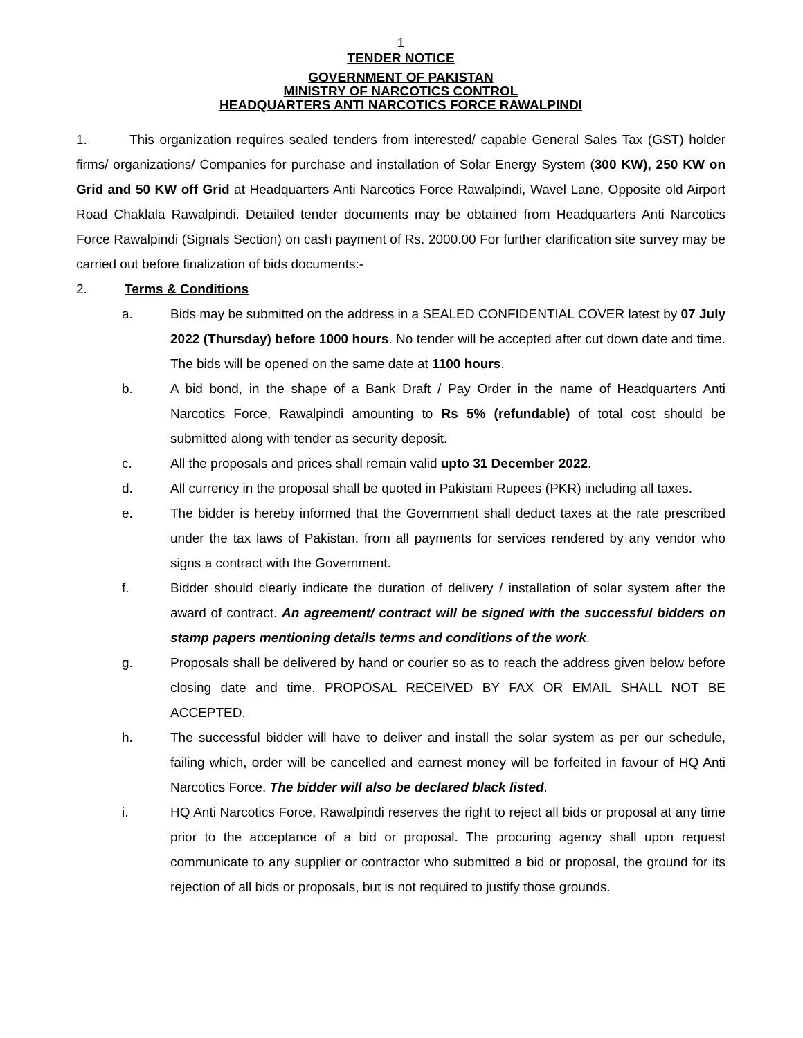1
TENDER NOTICE
GOVERNMENT OF PAKISTAN
MINISTRY OF NARCOTICS CONTROL
HEADQUARTERS ANTI NARCOTICS FORCE RAWALPINDI
1. This organization requires sealed tenders from interested/ capable General Sales Tax (GST) holder firms/ organizations/ Companies for purchase and installation of Solar Energy System (300 KW), 250 KW on Grid and 50 KW off Grid at Headquarters Anti Narcotics Force Rawalpindi, Wavel Lane, Opposite old Airport Road Chaklala Rawalpindi. Detailed tender documents may be obtained from Headquarters Anti Narcotics Force Rawalpindi (Signals Section) on cash payment of Rs. 2000.00 For further clarification site survey may be carried out before finalization of bids documents:-
2. Terms & Conditions
a. Bids may be submitted on the address in a SEALED CONFIDENTIAL COVER latest by 07 July 2022 (Thursday) before 1000 hours. No tender will be accepted after cut down date and time. The bids will be opened on the same date at 1100 hours.
b. A bid bond, in the shape of a Bank Draft / Pay Order in the name of Headquarters Anti Narcotics Force, Rawalpindi amounting to Rs 5% (refundable) of total cost should be submitted along with tender as security deposit.
c. All the proposals and prices shall remain valid upto 31 December 2022.
d. All currency in the proposal shall be quoted in Pakistani Rupees (PKR) including all taxes.
e. The bidder is hereby informed that the Government shall deduct taxes at the rate prescribed under the tax laws of Pakistan, from all payments for services rendered by any vendor who signs a contract with the Government.
f. Bidder should clearly indicate the duration of delivery / installation of solar system after the award of contract. An agreement/ contract will be signed with the successful bidders on stamp papers mentioning details terms and conditions of the work.
g. Proposals shall be delivered by hand or courier so as to reach the address given below before closing date and time. PROPOSAL RECEIVED BY FAX OR EMAIL SHALL NOT BE ACCEPTED.
h. The successful bidder will have to deliver and install the solar system as per our schedule, failing which, order will be cancelled and earnest money will be forfeited in favour of HQ Anti Narcotics Force. The bidder will also be declared black listed.
i. HQ Anti Narcotics Force, Rawalpindi reserves the right to reject all bids or proposal at any time prior to the acceptance of a bid or proposal. The procuring agency shall upon request communicate to any supplier or contractor who submitted a bid or proposal, the ground for its rejection of all bids or proposals, but is not required to justify those grounds.